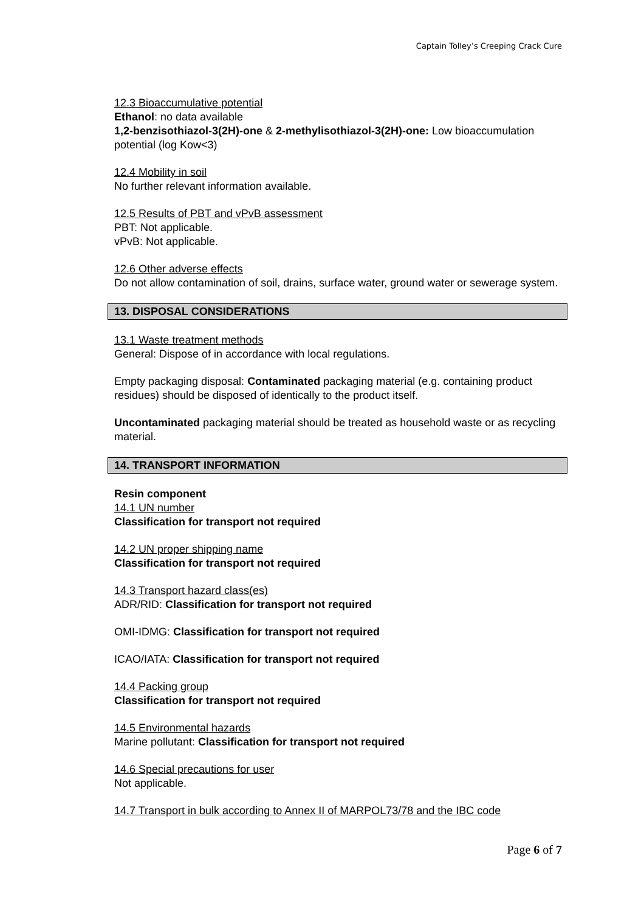Captain Tolley’s Creeping Crack Cure
12.3 Bioaccumulative potential
Ethanol: no data available
1,2-benzisothiazol-3(2H)-one & 2-methylisothiazol-3(2H)-one: Low bioaccumulation potential (log Kow<3)
12.4 Mobility in soil
No further relevant information available.
12.5 Results of PBT and vPvB assessment
PBT: Not applicable.
vPvB: Not applicable.
12.6 Other adverse effects
Do not allow contamination of soil, drains, surface water, ground water or sewerage system.
13. DISPOSAL CONSIDERATIONS
13.1 Waste treatment methods
General: Dispose of in accordance with local regulations.
Empty packaging disposal: Contaminated packaging material (e.g. containing product residues) should be disposed of identically to the product itself.
Uncontaminated packaging material should be treated as household waste or as recycling material.
14. TRANSPORT INFORMATION
Resin component
14.1 UN number
Classification for transport not required
14.2 UN proper shipping name
Classification for transport not required
14.3 Transport hazard class(es)
ADR/RID: Classification for transport not required
OMI-IDMG: Classification for transport not required
ICAO/IATA: Classification for transport not required
14.4 Packing group
Classification for transport not required
14.5 Environmental hazards
Marine pollutant: Classification for transport not required
14.6 Special precautions for user
Not applicable.
14.7 Transport in bulk according to Annex II of MARPOL73/78 and the IBC code
Page 6 of 7